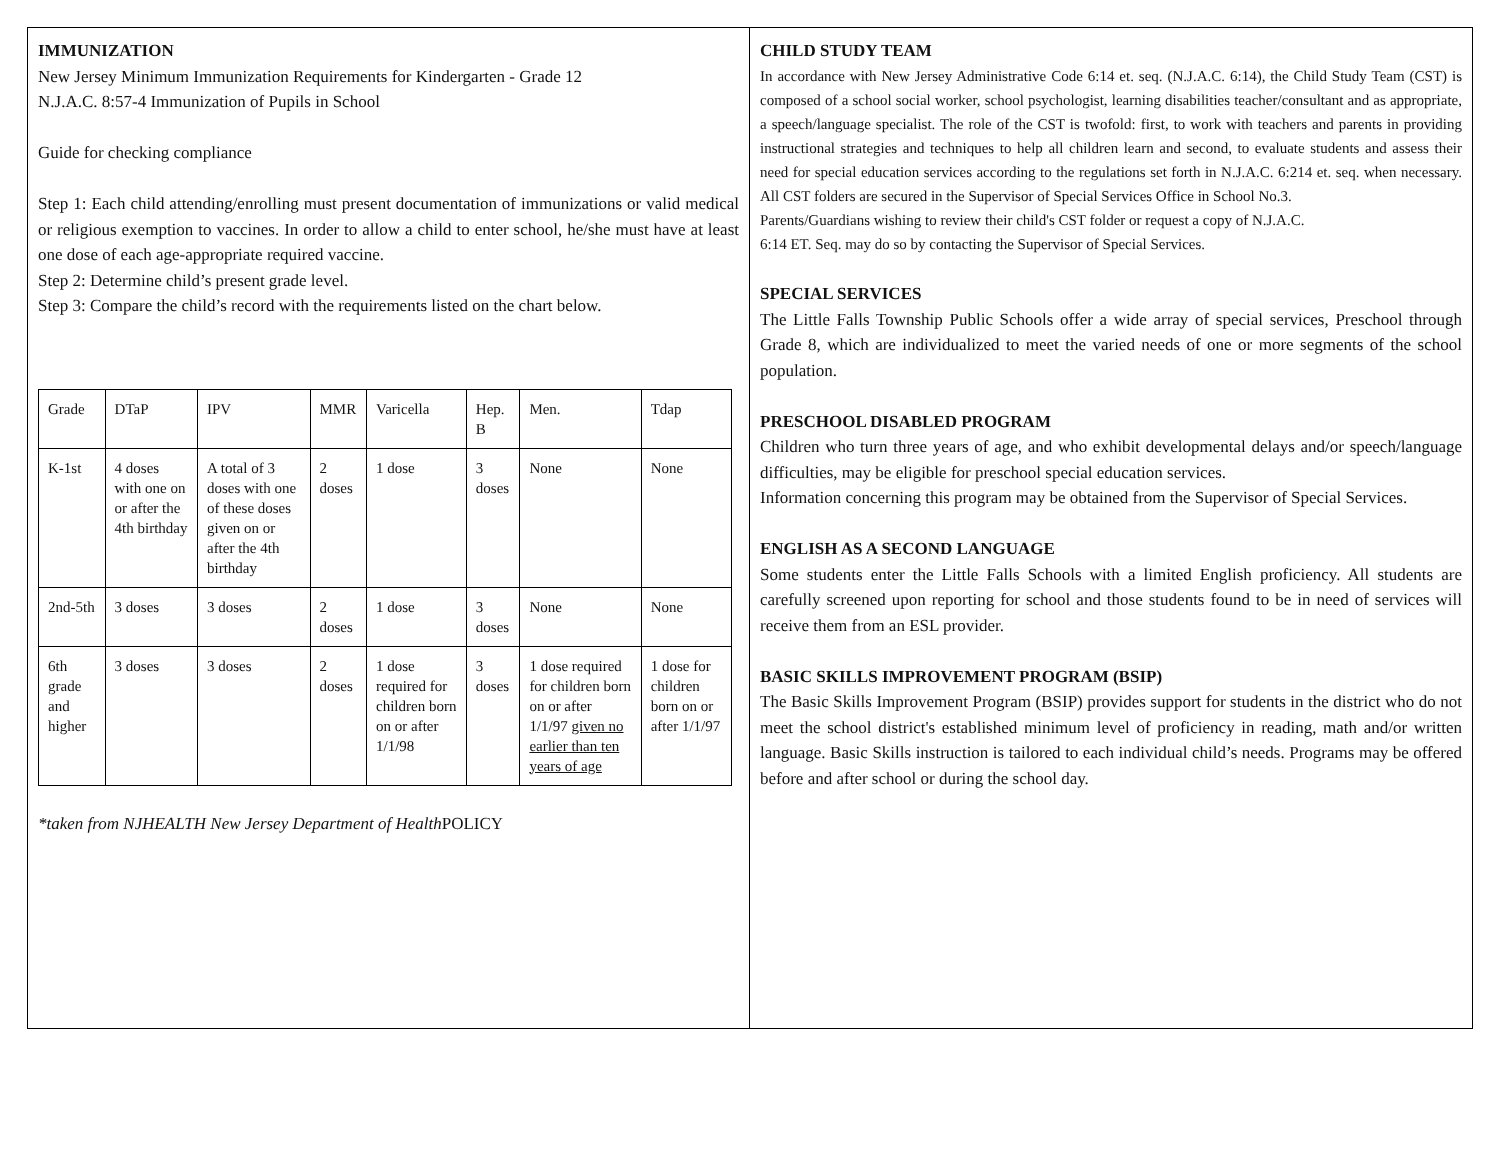IMMUNIZATION
New Jersey Minimum Immunization Requirements for Kindergarten - Grade 12
N.J.A.C. 8:57-4 Immunization of Pupils in School
Guide for checking compliance
Step 1: Each child attending/enrolling must present documentation of immunizations or valid medical or religious exemption to vaccines. In order to allow a child to enter school, he/she must have at least one dose of each age-appropriate required vaccine.
Step 2: Determine child’s present grade level.
Step 3: Compare the child’s record with the requirements listed on the chart below.
| Grade | DTaP | IPV | MMR | Varicella | Hep. B | Men. | Tdap |
| K-1st | 4 doses with one on or after the 4th birthday | A total of 3 doses with one of these doses given on or after the 4th birthday | 2 doses | 1 dose | 3 doses | None | None |
| 2nd-5th | 3 doses | 3 doses | 2 doses | 1 dose | 3 doses | None | None |
| 6th grade and higher | 3 doses | 3 doses | 2 doses | 1 dose required for children born on or after 1/1/98 | 3 doses | 1 dose required for children born on or after 1/1/97 given no earlier than ten years of age | 1 dose for children born on or after 1/1/97 |
*taken from NJHEALTH New Jersey Department of Health POLICY
CHILD STUDY TEAM
In accordance with New Jersey Administrative Code 6:14 et. seq. (N.J.A.C. 6:14), the Child Study Team (CST) is composed of a school social worker, school psychologist, learning disabilities teacher/consultant and as appropriate, a speech/language specialist. The role of the CST is twofold: first, to work with teachers and parents in providing instructional strategies and techniques to help all children learn and second, to evaluate students and assess their need for special education services according to the regulations set forth in N.J.A.C. 6:214 et. seq. when necessary. All CST folders are secured in the Supervisor of Special Services Office in School No.3.
Parents/Guardians wishing to review their child's CST folder or request a copy of N.J.A.C.
6:14 ET. Seq. may do so by contacting the Supervisor of Special Services.
SPECIAL SERVICES
The Little Falls Township Public Schools offer a wide array of special services, Preschool through Grade 8, which are individualized to meet the varied needs of one or more segments of the school population.
PRESCHOOL DISABLED PROGRAM
Children who turn three years of age, and who exhibit developmental delays and/or speech/language difficulties, may be eligible for preschool special education services.
Information concerning this program may be obtained from the Supervisor of Special Services.
ENGLISH AS A SECOND LANGUAGE
Some students enter the Little Falls Schools with a limited English proficiency. All students are carefully screened upon reporting for school and those students found to be in need of services will receive them from an ESL provider.
BASIC SKILLS IMPROVEMENT PROGRAM (BSIP)
The Basic Skills Improvement Program (BSIP) provides support for students in the district who do not meet the school district's established minimum level of proficiency in reading, math and/or written language. Basic Skills instruction is tailored to each individual child’s needs. Programs may be offered before and after school or during the school day.